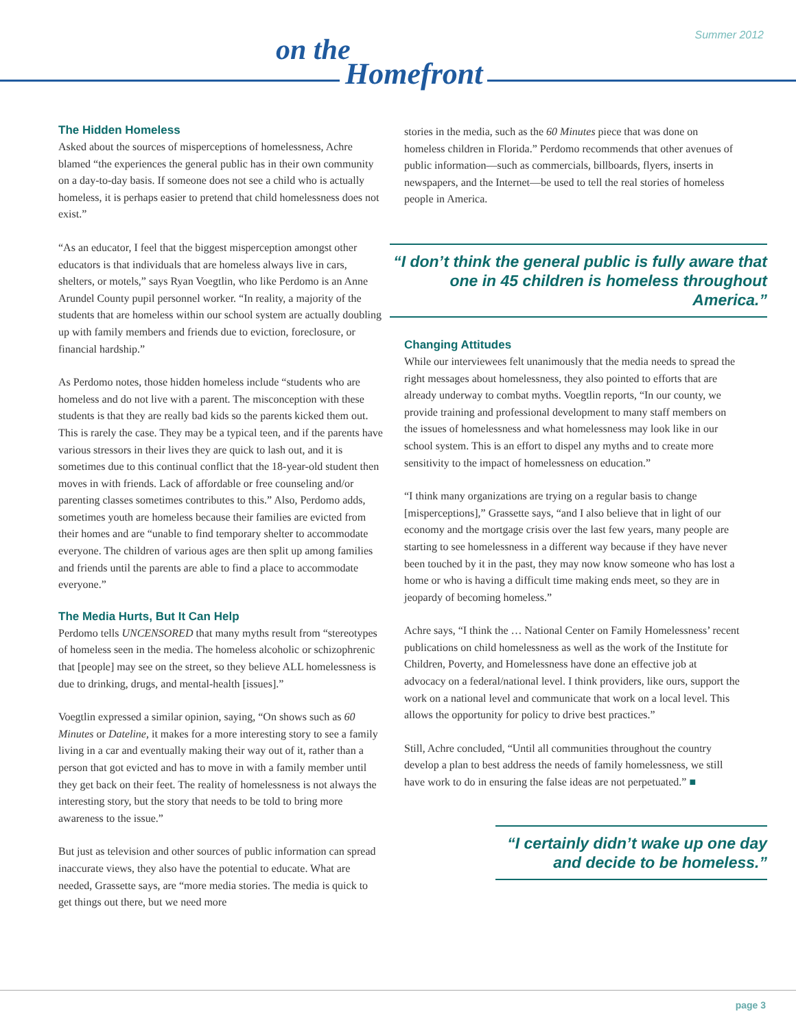Summer 2012
on the
Homefront
The Hidden Homeless
Asked about the sources of misperceptions of homelessness, Achre blamed “the experiences the general public has in their own community on a day-to-day basis. If someone does not see a child who is actually homeless, it is perhaps easier to pretend that child homelessness does not exist.”
“As an educator, I feel that the biggest misperception amongst other educators is that individuals that are homeless always live in cars, shelters, or motels,” says Ryan Voegtlin, who like Perdomo is an Anne Arundel County pupil personnel worker. “In reality, a majority of the students that are homeless within our school system are actually doubling up with family members and friends due to eviction, foreclosure, or financial hardship.”
As Perdomo notes, those hidden homeless include “students who are homeless and do not live with a parent. The misconception with these students is that they are really bad kids so the parents kicked them out. This is rarely the case. They may be a typical teen, and if the parents have various stressors in their lives they are quick to lash out, and it is sometimes due to this continual conflict that the 18-year-old student then moves in with friends. Lack of affordable or free counseling and/or parenting classes sometimes contributes to this.” Also, Perdomo adds, sometimes youth are homeless because their families are evicted from their homes and are “unable to find temporary shelter to accommodate everyone. The children of various ages are then split up among families and friends until the parents are able to find a place to accommodate everyone.”
The Media Hurts, But It Can Help
Perdomo tells UNCENSORED that many myths result from “stereotypes of homeless seen in the media. The homeless alcoholic or schizophrenic that [people] may see on the street, so they believe ALL homelessness is due to drinking, drugs, and mental-health [issues].”
Voegtlin expressed a similar opinion, saying, “On shows such as 60 Minutes or Dateline, it makes for a more interesting story to see a family living in a car and eventually making their way out of it, rather than a person that got evicted and has to move in with a family member until they get back on their feet. The reality of homelessness is not always the interesting story, but the story that needs to be told to bring more awareness to the issue.”
But just as television and other sources of public information can spread inaccurate views, they also have the potential to educate. What are needed, Grassette says, are “more media stories. The media is quick to get things out there, but we need more
stories in the media, such as the 60 Minutes piece that was done on homeless children in Florida.” Perdomo recommends that other avenues of public information—such as commercials, billboards, flyers, inserts in newspapers, and the Internet—be used to tell the real stories of homeless people in America.
“I don’t think the general public is fully aware that one in 45 children is homeless throughout America.”
Changing Attitudes
While our interviewees felt unanimously that the media needs to spread the right messages about homelessness, they also pointed to efforts that are already underway to combat myths. Voegtlin reports, “In our county, we provide training and professional development to many staff members on the issues of homelessness and what homelessness may look like in our school system. This is an effort to dispel any myths and to create more sensitivity to the impact of homelessness on education.”
“I think many organizations are trying on a regular basis to change [misperceptions],” Grassette says, “and I also believe that in light of our economy and the mortgage crisis over the last few years, many people are starting to see homelessness in a different way because if they have never been touched by it in the past, they may now know someone who has lost a home or who is having a difficult time making ends meet, so they are in jeopardy of becoming homeless.”
Achre says, “I think the … National Center on Family Homelessness’ recent publications on child homelessness as well as the work of the Institute for Children, Poverty, and Homelessness have done an effective job at advocacy on a federal/national level. I think providers, like ours, support the work on a national level and communicate that work on a local level. This allows the opportunity for policy to drive best practices.”
Still, Achre concluded, “Until all communities throughout the country develop a plan to best address the needs of family homelessness, we still have work to do in ensuring the false ideas are not perpetuated.” ■
“I certainly didn’t wake up one day and decide to be homeless.”
page 3